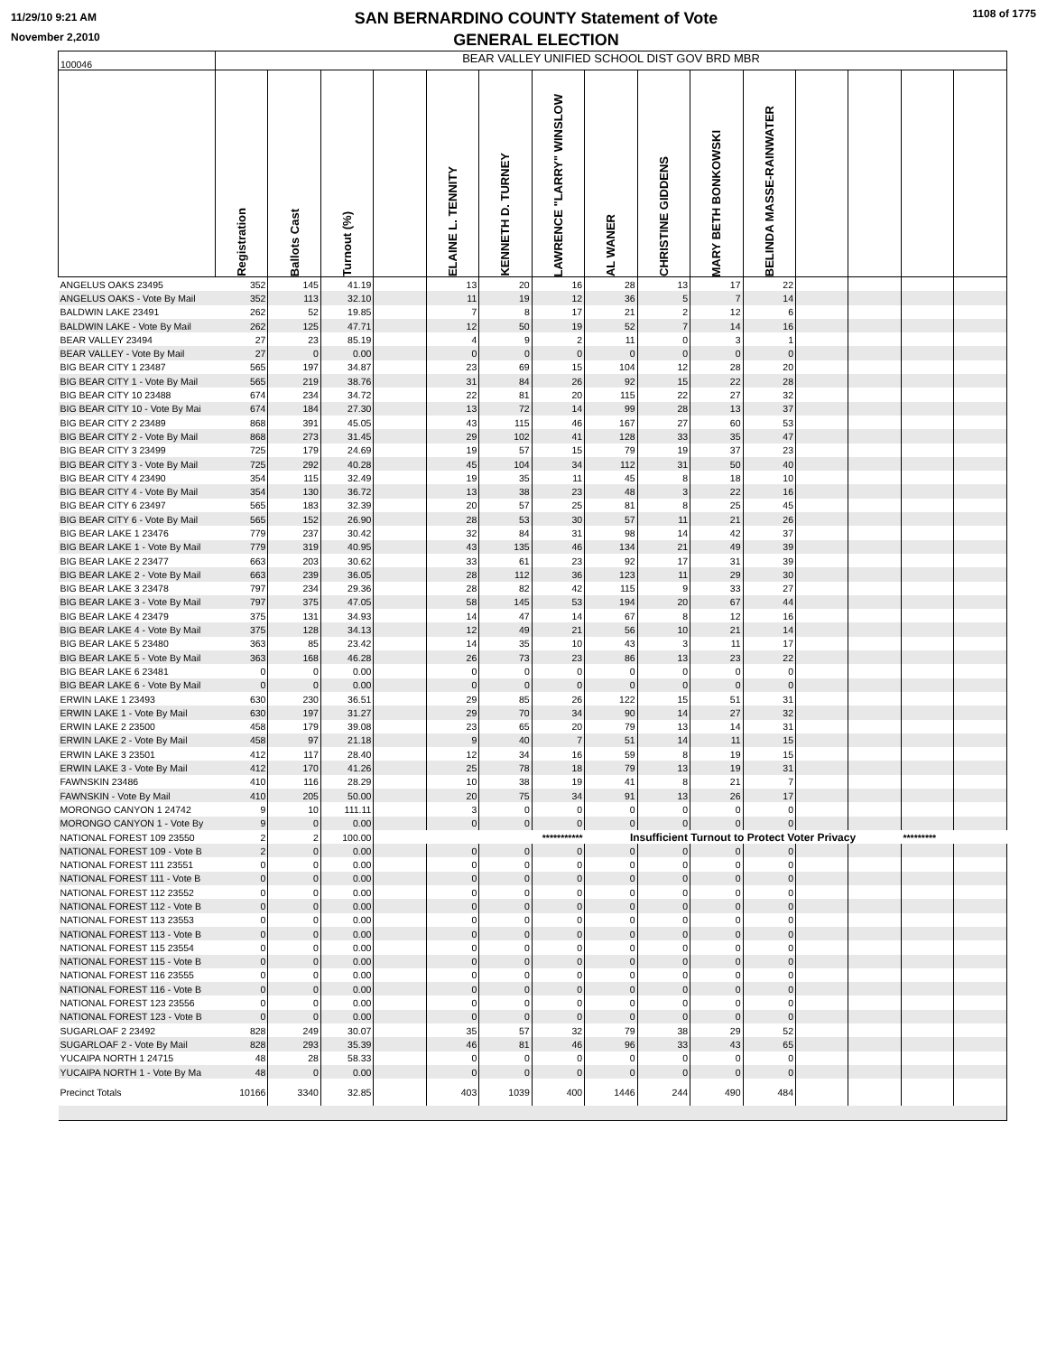11/29/10 9:21 AM
November 2,2010
SAN BERNARDINO COUNTY Statement of Vote
GENERAL ELECTION
1108 of 1775
| 100046 | BEAR VALLEY UNIFIED SCHOOL DIST GOV BRD MBR | | | | | | | | | | | | | | |
| | Registration | Ballots Cast | Turnout (%) | | ELAINE L. TENNITY | KENNETH D. TURNEY | LAWRENCE "LARRY" WINSLOW | AL WANER | CHRISTINE GIDDENS | MARY BETH BONKOWSKI | BELINDA MASSE-RAINWATER | | | | |
| ANGELUS OAKS 23495 | 352 | 145 | 41.19 | | 13 | 20 | 16 | 28 | 13 | 17 | 22 | | | | |
| ANGELUS OAKS - Vote By Mail | 352 | 113 | 32.10 | | 11 | 19 | 12 | 36 | 5 | 7 | 14 | | | | |
| BALDWIN LAKE 23491 | 262 | 52 | 19.85 | | 7 | 8 | 17 | 21 | 2 | 12 | 6 | | | | |
| BALDWIN LAKE - Vote By Mail | 262 | 125 | 47.71 | | 12 | 50 | 19 | 52 | 7 | 14 | 16 | | | | |
| BEAR VALLEY 23494 | 27 | 23 | 85.19 | | 4 | 9 | 2 | 11 | 0 | 3 | 1 | | | | |
| BEAR VALLEY - Vote By Mail | 27 | 0 | 0.00 | | 0 | 0 | 0 | 0 | 0 | 0 | 0 | | | | |
| BIG BEAR CITY 1 23487 | 565 | 197 | 34.87 | | 23 | 69 | 15 | 104 | 12 | 28 | 20 | | | | |
| BIG BEAR CITY 1 - Vote By Mail | 565 | 219 | 38.76 | | 31 | 84 | 26 | 92 | 15 | 22 | 28 | | | | |
| BIG BEAR CITY 10 23488 | 674 | 234 | 34.72 | | 22 | 81 | 20 | 115 | 22 | 27 | 32 | | | | |
| BIG BEAR CITY 10 - Vote By Mai | 674 | 184 | 27.30 | | 13 | 72 | 14 | 99 | 28 | 13 | 37 | | | | |
| BIG BEAR CITY 2 23489 | 868 | 391 | 45.05 | | 43 | 115 | 46 | 167 | 27 | 60 | 53 | | | | |
| BIG BEAR CITY 2 - Vote By Mail | 868 | 273 | 31.45 | | 29 | 102 | 41 | 128 | 33 | 35 | 47 | | | | |
| BIG BEAR CITY 3 23499 | 725 | 179 | 24.69 | | 19 | 57 | 15 | 79 | 19 | 37 | 23 | | | | |
| BIG BEAR CITY 3 - Vote By Mail | 725 | 292 | 40.28 | | 45 | 104 | 34 | 112 | 31 | 50 | 40 | | | | |
| BIG BEAR CITY 4 23490 | 354 | 115 | 32.49 | | 19 | 35 | 11 | 45 | 8 | 18 | 10 | | | | |
| BIG BEAR CITY 4 - Vote By Mail | 354 | 130 | 36.72 | | 13 | 38 | 23 | 48 | 3 | 22 | 16 | | | | |
| BIG BEAR CITY 6 23497 | 565 | 183 | 32.39 | | 20 | 57 | 25 | 81 | 8 | 25 | 45 | | | | |
| BIG BEAR CITY 6 - Vote By Mail | 565 | 152 | 26.90 | | 28 | 53 | 30 | 57 | 11 | 21 | 26 | | | | |
| BIG BEAR LAKE 1 23476 | 779 | 237 | 30.42 | | 32 | 84 | 31 | 98 | 14 | 42 | 37 | | | | |
| BIG BEAR LAKE 1 - Vote By Mail | 779 | 319 | 40.95 | | 43 | 135 | 46 | 134 | 21 | 49 | 39 | | | | |
| BIG BEAR LAKE 2 23477 | 663 | 203 | 30.62 | | 33 | 61 | 23 | 92 | 17 | 31 | 39 | | | | |
| BIG BEAR LAKE 2 - Vote By Mail | 663 | 239 | 36.05 | | 28 | 112 | 36 | 123 | 11 | 29 | 30 | | | | |
| BIG BEAR LAKE 3 23478 | 797 | 234 | 29.36 | | 28 | 82 | 42 | 115 | 9 | 33 | 27 | | | | |
| BIG BEAR LAKE 3 - Vote By Mail | 797 | 375 | 47.05 | | 58 | 145 | 53 | 194 | 20 | 67 | 44 | | | | |
| BIG BEAR LAKE 4 23479 | 375 | 131 | 34.93 | | 14 | 47 | 14 | 67 | 8 | 12 | 16 | | | | |
| BIG BEAR LAKE 4 - Vote By Mail | 375 | 128 | 34.13 | | 12 | 49 | 21 | 56 | 10 | 21 | 14 | | | | |
| BIG BEAR LAKE 5 23480 | 363 | 85 | 23.42 | | 14 | 35 | 10 | 43 | 3 | 11 | 17 | | | | |
| BIG BEAR LAKE 5 - Vote By Mail | 363 | 168 | 46.28 | | 26 | 73 | 23 | 86 | 13 | 23 | 22 | | | | |
| BIG BEAR LAKE 6 23481 | 0 | 0 | 0.00 | | 0 | 0 | 0 | 0 | 0 | 0 | 0 | | | | |
| BIG BEAR LAKE 6 - Vote By Mail | 0 | 0 | 0.00 | | 0 | 0 | 0 | 0 | 0 | 0 | 0 | | | | |
| ERWIN LAKE 1 23493 | 630 | 230 | 36.51 | | 29 | 85 | 26 | 122 | 15 | 51 | 31 | | | | |
| ERWIN LAKE 1 - Vote By Mail | 630 | 197 | 31.27 | | 29 | 70 | 34 | 90 | 14 | 27 | 32 | | | | |
| ERWIN LAKE 2 23500 | 458 | 179 | 39.08 | | 23 | 65 | 20 | 79 | 13 | 14 | 31 | | | | |
| ERWIN LAKE 2 - Vote By Mail | 458 | 97 | 21.18 | | 9 | 40 | 7 | 51 | 14 | 11 | 15 | | | | |
| ERWIN LAKE 3 23501 | 412 | 117 | 28.40 | | 12 | 34 | 16 | 59 | 8 | 19 | 15 | | | | |
| ERWIN LAKE 3 - Vote By Mail | 412 | 170 | 41.26 | | 25 | 78 | 18 | 79 | 13 | 19 | 31 | | | | |
| FAWNSKIN 23486 | 410 | 116 | 28.29 | | 10 | 38 | 19 | 41 | 8 | 21 | 7 | | | | |
| FAWNSKIN - Vote By Mail | 410 | 205 | 50.00 | | 20 | 75 | 34 | 91 | 13 | 26 | 17 | | | | |
| MORONGO CANYON 1 24742 | 9 | 10 | 111.11 | | 3 | 0 | 0 | 0 | 0 | 0 | 0 | | | | |
| MORONGO CANYON 1 - Vote By | 9 | 0 | 0.00 | | 0 | 0 | 0 | 0 | 0 | 0 | 0 | | | | |
| NATIONAL FOREST 109 23550 | 2 | 2 | 100.00 | | | *********** | | Insufficient Turnout to Protect Voter Privacy | | | | | | ********* | |
| NATIONAL FOREST 109 - Vote B | 2 | 0 | 0.00 | | 0 | 0 | 0 | 0 | 0 | 0 | 0 | | | | |
| NATIONAL FOREST 111 23551 | 0 | 0 | 0.00 | | 0 | 0 | 0 | 0 | 0 | 0 | 0 | | | | |
| NATIONAL FOREST 111 - Vote B | 0 | 0 | 0.00 | | 0 | 0 | 0 | 0 | 0 | 0 | 0 | | | | |
| NATIONAL FOREST 112 23552 | 0 | 0 | 0.00 | | 0 | 0 | 0 | 0 | 0 | 0 | 0 | | | | |
| NATIONAL FOREST 112 - Vote B | 0 | 0 | 0.00 | | 0 | 0 | 0 | 0 | 0 | 0 | 0 | | | | |
| NATIONAL FOREST 113 23553 | 0 | 0 | 0.00 | | 0 | 0 | 0 | 0 | 0 | 0 | 0 | | | | |
| NATIONAL FOREST 113 - Vote B | 0 | 0 | 0.00 | | 0 | 0 | 0 | 0 | 0 | 0 | 0 | | | | |
| NATIONAL FOREST 115 23554 | 0 | 0 | 0.00 | | 0 | 0 | 0 | 0 | 0 | 0 | 0 | | | | |
| NATIONAL FOREST 115 - Vote B | 0 | 0 | 0.00 | | 0 | 0 | 0 | 0 | 0 | 0 | 0 | | | | |
| NATIONAL FOREST 116 23555 | 0 | 0 | 0.00 | | 0 | 0 | 0 | 0 | 0 | 0 | 0 | | | | |
| NATIONAL FOREST 116 - Vote B | 0 | 0 | 0.00 | | 0 | 0 | 0 | 0 | 0 | 0 | 0 | | | | |
| NATIONAL FOREST 123 23556 | 0 | 0 | 0.00 | | 0 | 0 | 0 | 0 | 0 | 0 | 0 | | | | |
| NATIONAL FOREST 123 - Vote B | 0 | 0 | 0.00 | | 0 | 0 | 0 | 0 | 0 | 0 | 0 | | | | |
| SUGARLOAF 2 23492 | 828 | 249 | 30.07 | | 35 | 57 | 32 | 79 | 38 | 29 | 52 | | | | |
| SUGARLOAF 2 - Vote By Mail | 828 | 293 | 35.39 | | 46 | 81 | 46 | 96 | 33 | 43 | 65 | | | | |
| YUCAIPA NORTH 1 24715 | 48 | 28 | 58.33 | | 0 | 0 | 0 | 0 | 0 | 0 | 0 | | | | |
| YUCAIPA NORTH 1 - Vote By Ma | 48 | 0 | 0.00 | | 0 | 0 | 0 | 0 | 0 | 0 | 0 | | | | |
| Precinct Totals | 10166 | 3340 | 32.85 | | 403 | 1039 | 400 | 1446 | 244 | 490 | 484 | | | | |